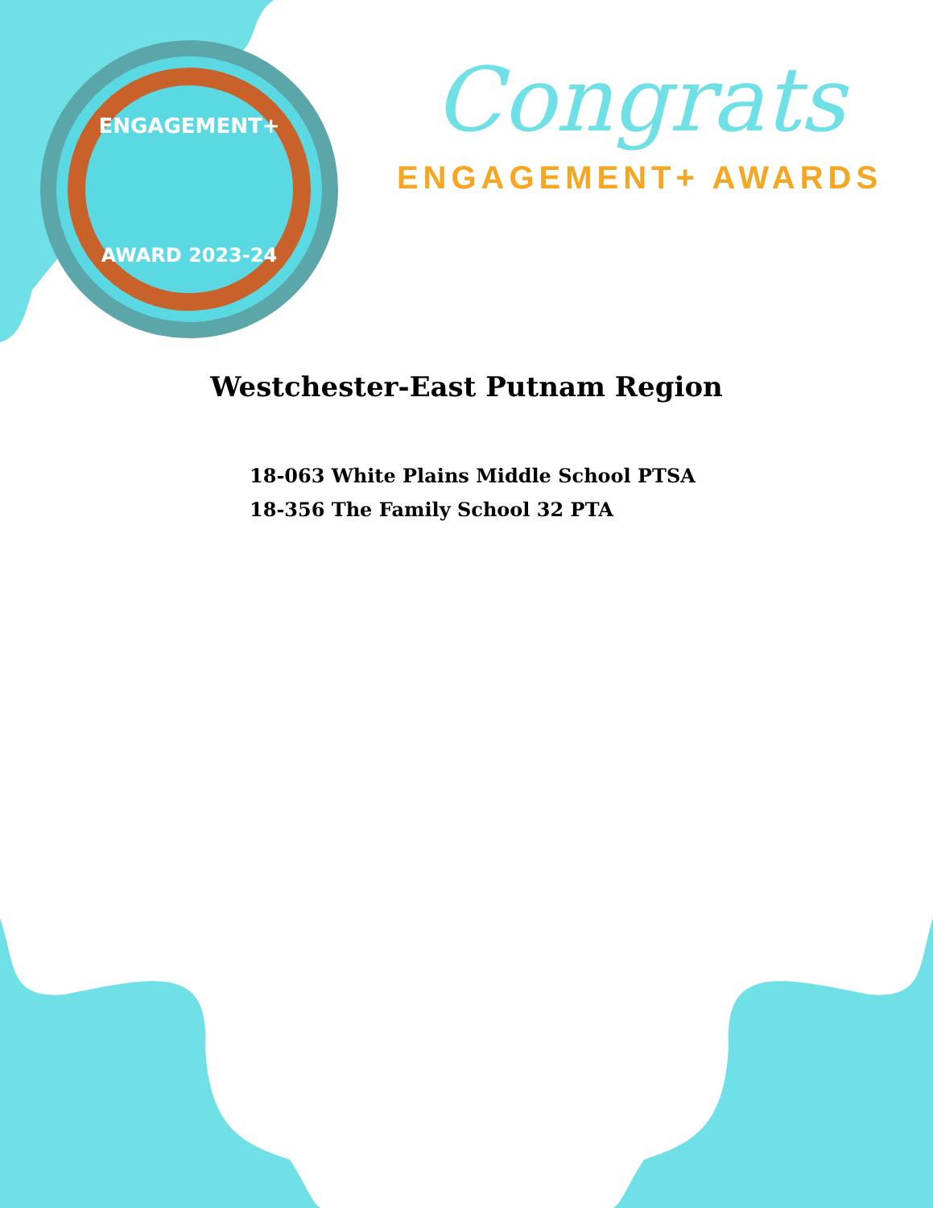ENGAGEMENT+
AWARD 2023-24
Congrats
ENGAGEMENT+ AWARDS
Westchester-East Putnam Region
18-063 White Plains Middle School PTSA
18-356 The Family School 32 PTA